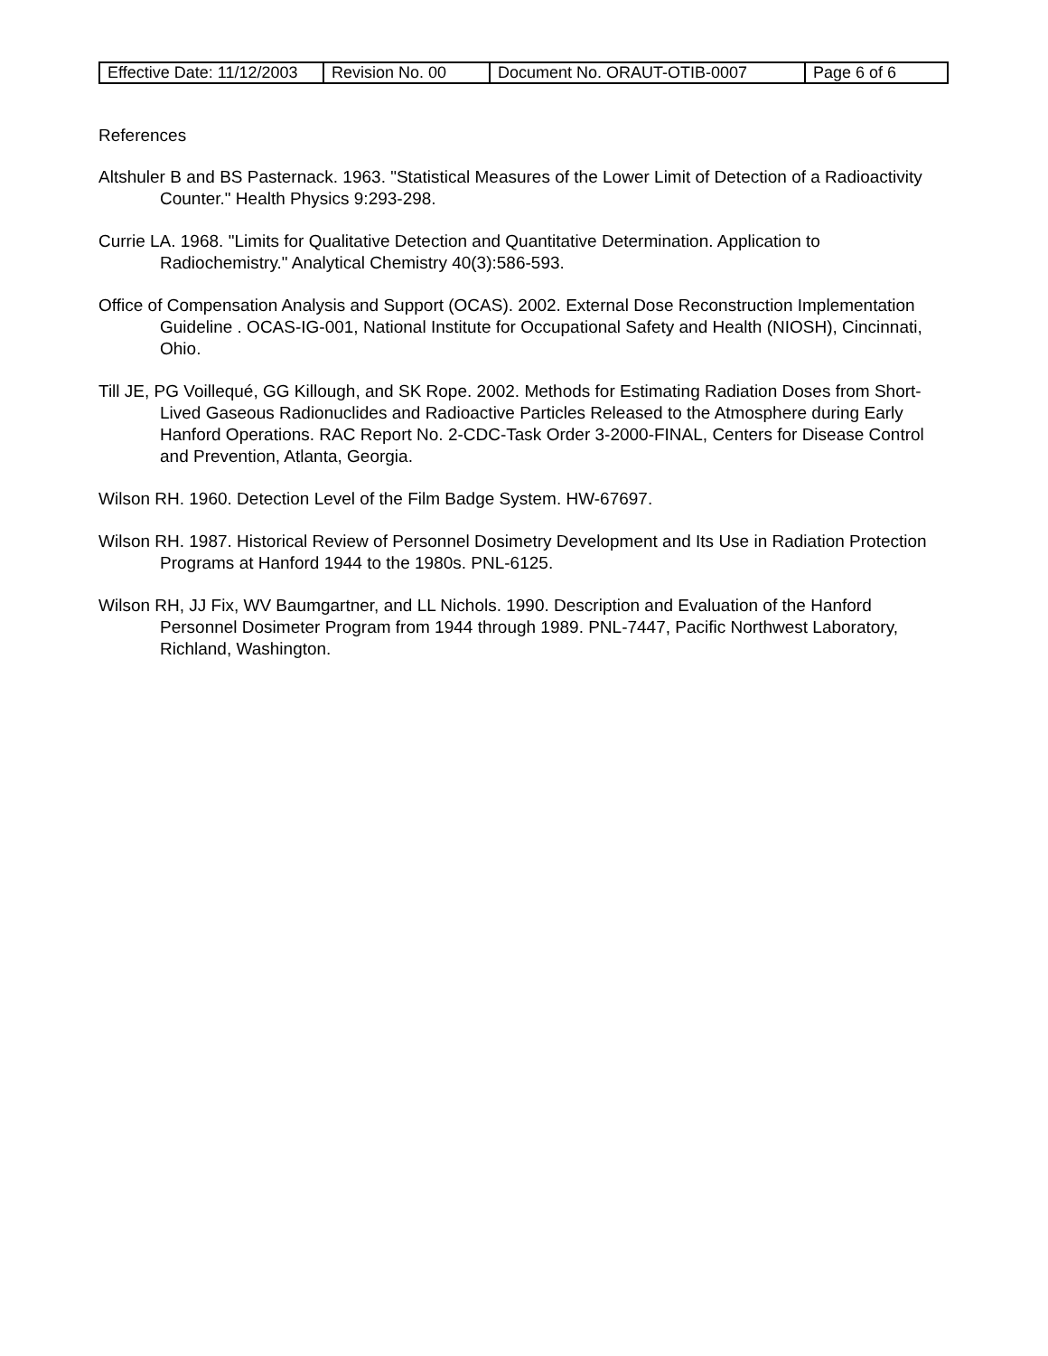| Effective Date: 11/12/2003 | Revision No. 00 | Document No. ORAUT-OTIB-0007 | Page 6 of 6 |
References
Altshuler B and BS Pasternack. 1963. "Statistical Measures of the Lower Limit of Detection of a Radioactivity Counter." Health Physics 9:293-298.
Currie LA. 1968. "Limits for Qualitative Detection and Quantitative Determination. Application to Radiochemistry." Analytical Chemistry 40(3):586-593.
Office of Compensation Analysis and Support (OCAS). 2002. External Dose Reconstruction Implementation Guideline . OCAS-IG-001, National Institute for Occupational Safety and Health (NIOSH), Cincinnati, Ohio.
Till JE, PG Voillequé, GG Killough, and SK Rope. 2002. Methods for Estimating Radiation Doses from Short-Lived Gaseous Radionuclides and Radioactive Particles Released to the Atmosphere during Early Hanford Operations. RAC Report No. 2-CDC-Task Order 3-2000-FINAL, Centers for Disease Control and Prevention, Atlanta, Georgia.
Wilson RH. 1960. Detection Level of the Film Badge System. HW-67697.
Wilson RH. 1987. Historical Review of Personnel Dosimetry Development and Its Use in Radiation Protection Programs at Hanford 1944 to the 1980s. PNL-6125.
Wilson RH, JJ Fix, WV Baumgartner, and LL Nichols. 1990. Description and Evaluation of the Hanford Personnel Dosimeter Program from 1944 through 1989. PNL-7447, Pacific Northwest Laboratory, Richland, Washington.